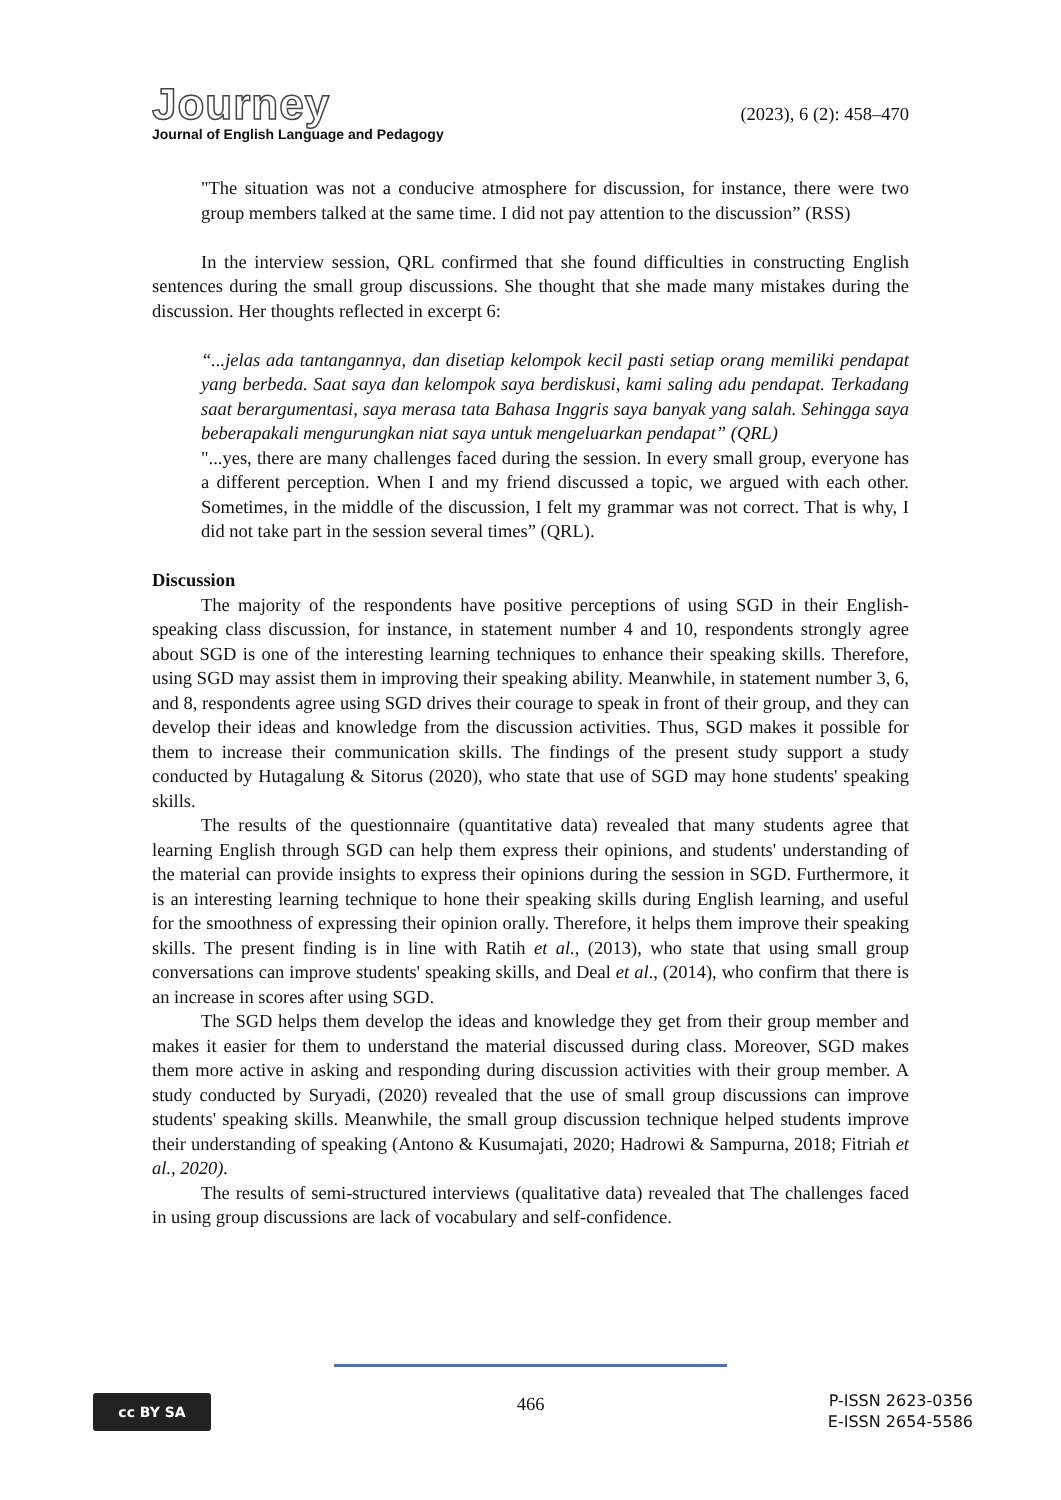Journey
Journal of English Language and Pedagogy
(2023), 6 (2): 458–470
"The situation was not a conducive atmosphere for discussion, for instance, there were two group members talked at the same time. I did not pay attention to the discussion” (RSS)
In the interview session, QRL confirmed that she found difficulties in constructing English sentences during the small group discussions. She thought that she made many mistakes during the discussion. Her thoughts reflected in excerpt 6:
“...jelas ada tantangannya, dan disetiap kelompok kecil pasti setiap orang memiliki pendapat yang berbeda. Saat saya dan kelompok saya berdiskusi, kami saling adu pendapat. Terkadang saat berargumentasi, saya merasa tata Bahasa Inggris saya banyak yang salah. Sehingga saya beberapakali mengurungkan niat saya untuk mengeluarkan pendapat” (QRL)
"...yes, there are many challenges faced during the session. In every small group, everyone has a different perception. When I and my friend discussed a topic, we argued with each other. Sometimes, in the middle of the discussion, I felt my grammar was not correct. That is why, I did not take part in the session several times” (QRL).
Discussion
The majority of the respondents have positive perceptions of using SGD in their English-speaking class discussion, for instance, in statement number 4 and 10, respondents strongly agree about SGD is one of the interesting learning techniques to enhance their speaking skills. Therefore, using SGD may assist them in improving their speaking ability. Meanwhile, in statement number 3, 6, and 8, respondents agree using SGD drives their courage to speak in front of their group, and they can develop their ideas and knowledge from the discussion activities. Thus, SGD makes it possible for them to increase their communication skills. The findings of the present study support a study conducted by Hutagalung & Sitorus (2020), who state that use of SGD may hone students' speaking skills.
The results of the questionnaire (quantitative data) revealed that many students agree that learning English through SGD can help them express their opinions, and students' understanding of the material can provide insights to express their opinions during the session in SGD. Furthermore, it is an interesting learning technique to hone their speaking skills during English learning, and useful for the smoothness of expressing their opinion orally. Therefore, it helps them improve their speaking skills. The present finding is in line with Ratih et al., (2013), who state that using small group conversations can improve students' speaking skills, and Deal et al., (2014), who confirm that there is an increase in scores after using SGD.
The SGD helps them develop the ideas and knowledge they get from their group member and makes it easier for them to understand the material discussed during class. Moreover, SGD makes them more active in asking and responding during discussion activities with their group member. A study conducted by Suryadi, (2020) revealed that the use of small group discussions can improve students' speaking skills. Meanwhile, the small group discussion technique helped students improve their understanding of speaking (Antono & Kusumajati, 2020; Hadrowi & Sampurna, 2018; Fitriah et al., 2020).
The results of semi-structured interviews (qualitative data) revealed that The challenges faced in using group discussions are lack of vocabulary and self-confidence.
cc BY SA
466
P-ISSN 2623-0356
E-ISSN 2654-5586